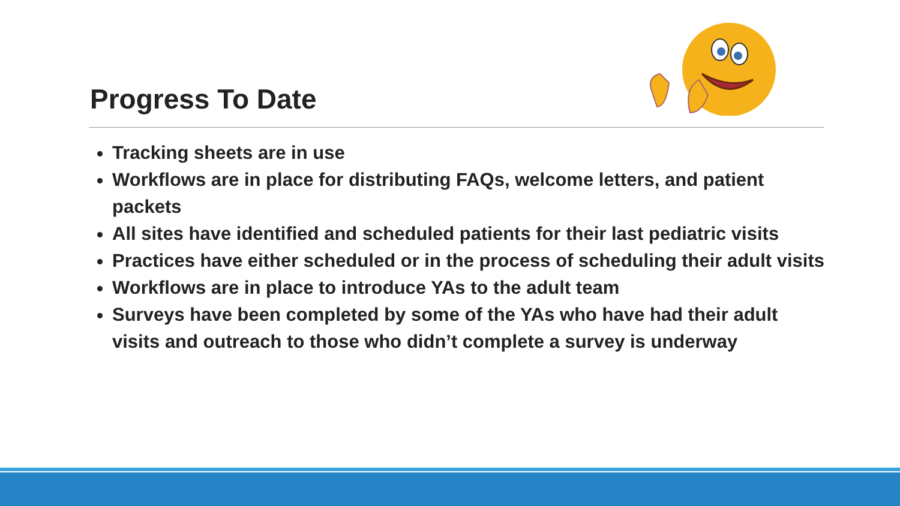Progress To Date
Tracking sheets are in use
Workflows are in place for distributing FAQs, welcome letters, and patient packets
All sites have identified and scheduled patients for their last pediatric visits
Practices have either scheduled or in the process of scheduling their adult visits
Workflows are in place to introduce YAs to the adult team
Surveys have been completed by some of the YAs who have had their adult visits and outreach to those who didn’t complete a survey is underway